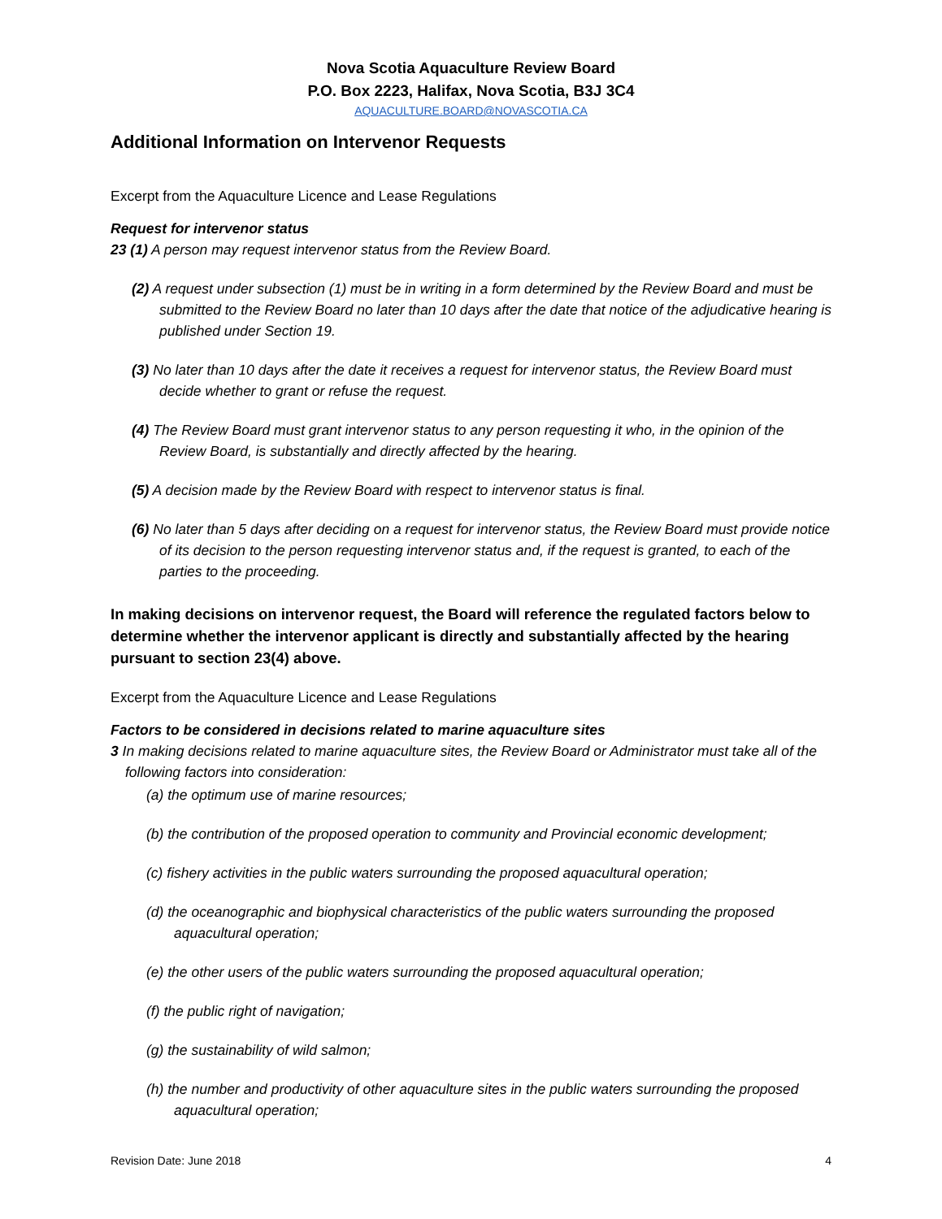Nova Scotia Aquaculture Review Board
P.O. Box 2223, Halifax, Nova Scotia, B3J 3C4
AQUACULTURE.BOARD@NOVASCOTIA.CA
Additional Information on Intervenor Requests
Excerpt from the Aquaculture Licence and Lease Regulations
Request for intervenor status
23 (1) A person may request intervenor status from the Review Board.
(2) A request under subsection (1) must be in writing in a form determined by the Review Board and must be submitted to the Review Board no later than 10 days after the date that notice of the adjudicative hearing is published under Section 19.
(3) No later than 10 days after the date it receives a request for intervenor status, the Review Board must decide whether to grant or refuse the request.
(4) The Review Board must grant intervenor status to any person requesting it who, in the opinion of the Review Board, is substantially and directly affected by the hearing.
(5) A decision made by the Review Board with respect to intervenor status is final.
(6) No later than 5 days after deciding on a request for intervenor status, the Review Board must provide notice of its decision to the person requesting intervenor status and, if the request is granted, to each of the parties to the proceeding.
In making decisions on intervenor request, the Board will reference the regulated factors below to determine whether the intervenor applicant is directly and substantially affected by the hearing pursuant to section 23(4) above.
Excerpt from the Aquaculture Licence and Lease Regulations
Factors to be considered in decisions related to marine aquaculture sites
3 In making decisions related to marine aquaculture sites, the Review Board or Administrator must take all of the following factors into consideration:
(a) the optimum use of marine resources;
(b) the contribution of the proposed operation to community and Provincial economic development;
(c) fishery activities in the public waters surrounding the proposed aquacultural operation;
(d) the oceanographic and biophysical characteristics of the public waters surrounding the proposed aquacultural operation;
(e) the other users of the public waters surrounding the proposed aquacultural operation;
(f) the public right of navigation;
(g) the sustainability of wild salmon;
(h) the number and productivity of other aquaculture sites in the public waters surrounding the proposed aquacultural operation;
Revision Date: June 2018 4